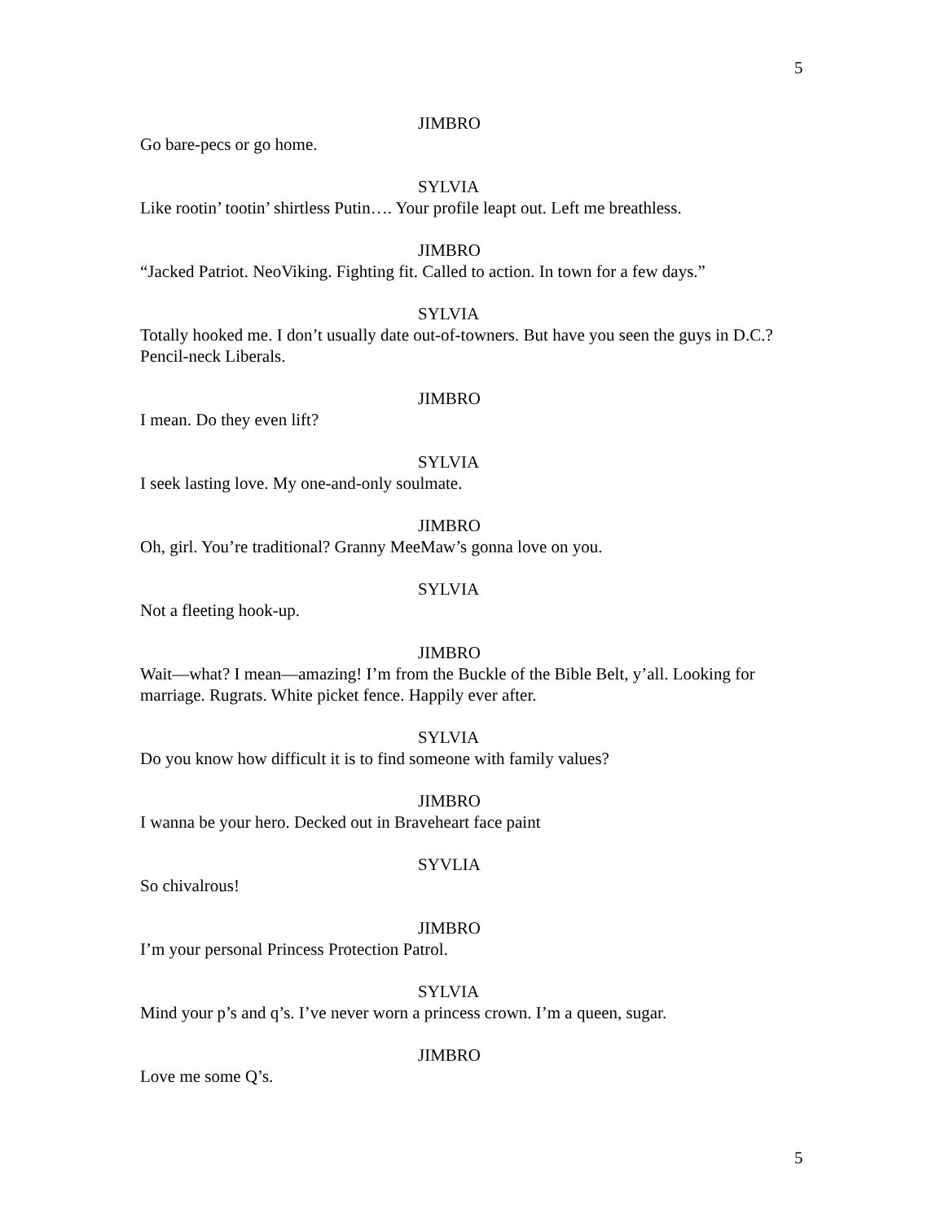5
JIMBRO
Go bare-pecs or go home.
SYLVIA
Like rootin’ tootin’ shirtless Putin…. Your profile leapt out. Left me breathless.
JIMBRO
“Jacked Patriot. NeoViking. Fighting fit. Called to action. In town for a few days.”
SYLVIA
Totally hooked me. I don’t usually date out-of-towners. But have you seen the guys in D.C.? Pencil-neck Liberals.
JIMBRO
I mean. Do they even lift?
SYLVIA
I seek lasting love. My one-and-only soulmate.
JIMBRO
Oh, girl. You’re traditional? Granny MeeMaw’s gonna love on you.
SYLVIA
Not a fleeting hook-up.
JIMBRO
Wait—what? I mean—amazing! I’m from the Buckle of the Bible Belt, y’all. Looking for marriage. Rugrats. White picket fence. Happily ever after.
SYLVIA
Do you know how difficult it is to find someone with family values?
JIMBRO
I wanna be your hero. Decked out in Braveheart face paint
SYVLIA
So chivalrous!
JIMBRO
I’m your personal Princess Protection Patrol.
SYLVIA
Mind your p’s and q’s. I’ve never worn a princess crown. I’m a queen, sugar.
JIMBRO
Love me some Q’s.
5